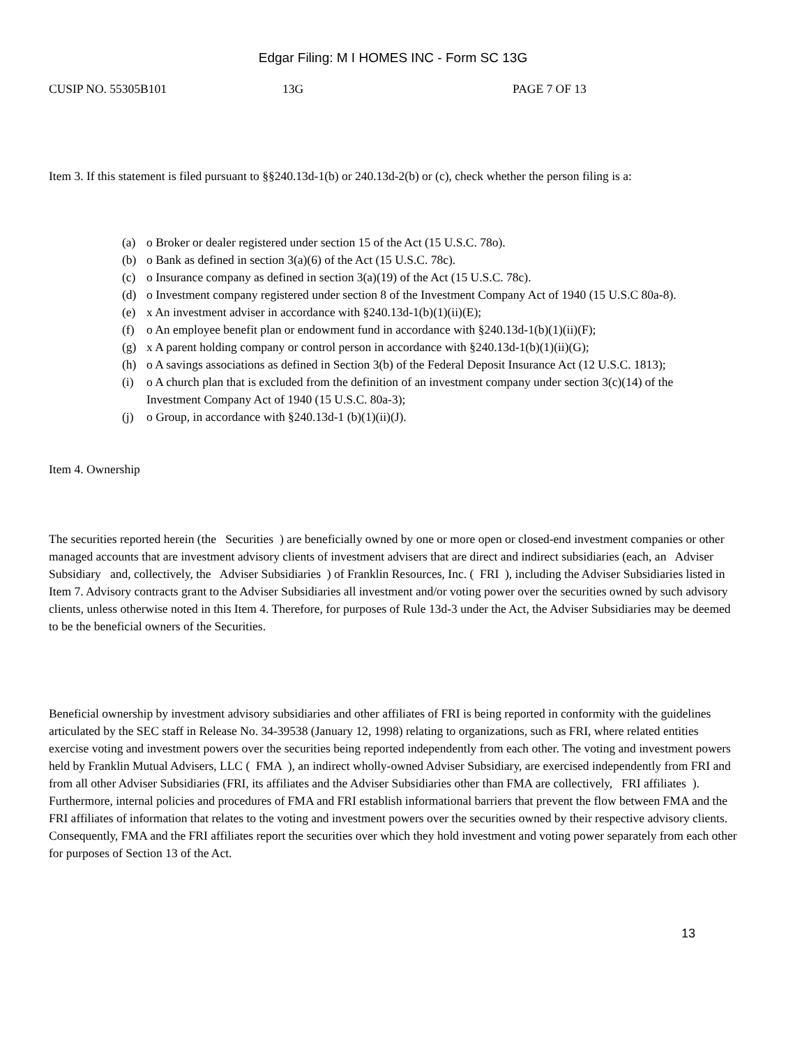Edgar Filing: M I HOMES INC - Form SC 13G
CUSIP NO. 55305B101 13G PAGE 7 OF 13
Item 3. If this statement is filed pursuant to §§240.13d-1(b) or 240.13d-2(b) or (c), check whether the person filing is a:
(a) o Broker or dealer registered under section 15 of the Act (15 U.S.C. 78o).
(b) o Bank as defined in section 3(a)(6) of the Act (15 U.S.C. 78c).
(c) o Insurance company as defined in section 3(a)(19) of the Act (15 U.S.C. 78c).
(d) o Investment company registered under section 8 of the Investment Company Act of 1940 (15 U.S.C 80a-8).
(e) x An investment adviser in accordance with §240.13d-1(b)(1)(ii)(E);
(f) o An employee benefit plan or endowment fund in accordance with §240.13d-1(b)(1)(ii)(F);
(g) x A parent holding company or control person in accordance with §240.13d-1(b)(1)(ii)(G);
(h) o A savings associations as defined in Section 3(b) of the Federal Deposit Insurance Act (12 U.S.C. 1813);
(i) o A church plan that is excluded from the definition of an investment company under section 3(c)(14) of the Investment Company Act of 1940 (15 U.S.C. 80a-3);
(j) o Group, in accordance with §240.13d-1 (b)(1)(ii)(J).
Item 4. Ownership
The securities reported herein (the Securities ) are beneficially owned by one or more open or closed-end investment companies or other managed accounts that are investment advisory clients of investment advisers that are direct and indirect subsidiaries (each, an Adviser Subsidiary and, collectively, the Adviser Subsidiaries ) of Franklin Resources, Inc. ( FRI ), including the Adviser Subsidiaries listed in Item 7. Advisory contracts grant to the Adviser Subsidiaries all investment and/or voting power over the securities owned by such advisory clients, unless otherwise noted in this Item 4. Therefore, for purposes of Rule 13d-3 under the Act, the Adviser Subsidiaries may be deemed to be the beneficial owners of the Securities.
Beneficial ownership by investment advisory subsidiaries and other affiliates of FRI is being reported in conformity with the guidelines articulated by the SEC staff in Release No. 34-39538 (January 12, 1998) relating to organizations, such as FRI, where related entities exercise voting and investment powers over the securities being reported independently from each other. The voting and investment powers held by Franklin Mutual Advisers, LLC ( FMA ), an indirect wholly-owned Adviser Subsidiary, are exercised independently from FRI and from all other Adviser Subsidiaries (FRI, its affiliates and the Adviser Subsidiaries other than FMA are collectively, FRI affiliates ). Furthermore, internal policies and procedures of FMA and FRI establish informational barriers that prevent the flow between FMA and the FRI affiliates of information that relates to the voting and investment powers over the securities owned by their respective advisory clients. Consequently, FMA and the FRI affiliates report the securities over which they hold investment and voting power separately from each other for purposes of Section 13 of the Act.
13